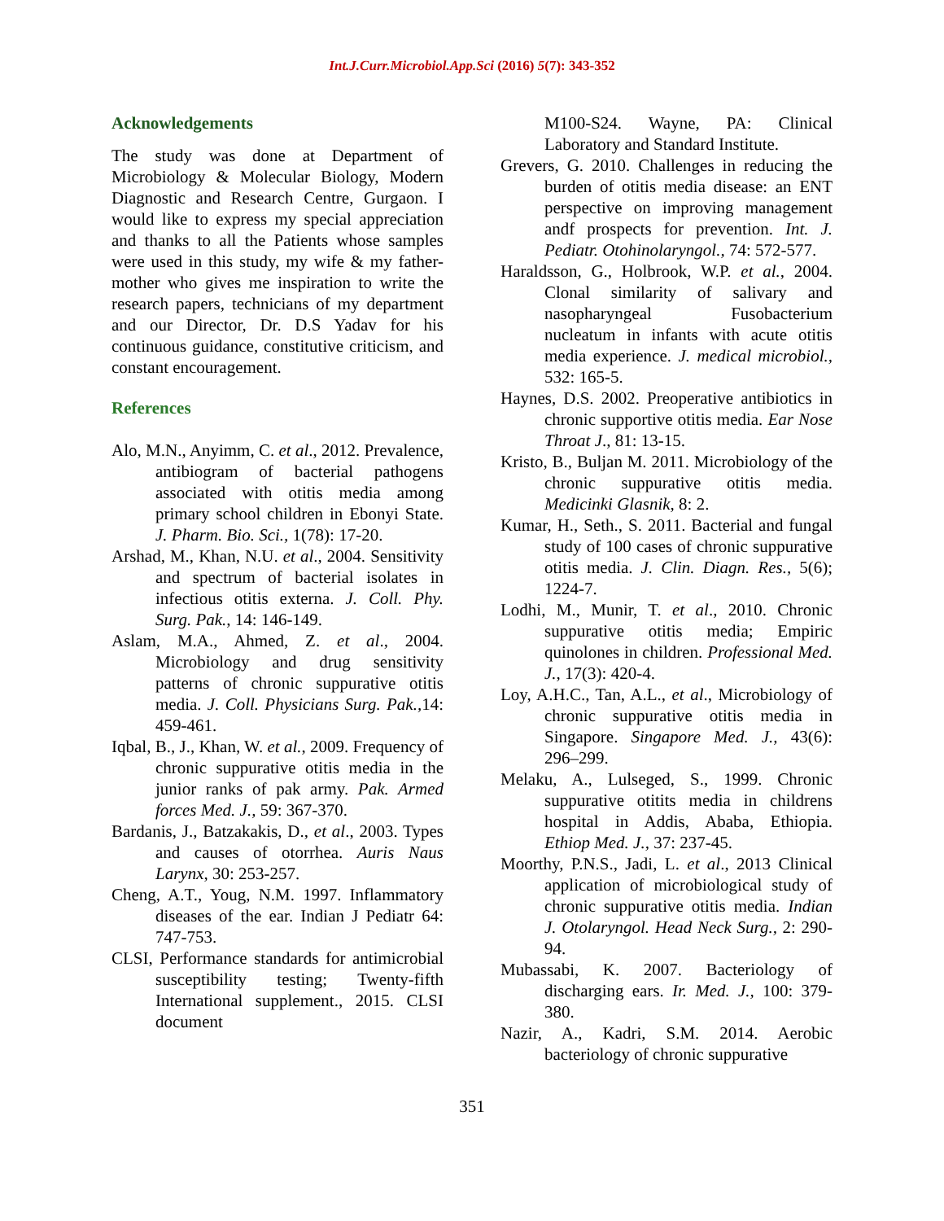Int.J.Curr.Microbiol.App.Sci (2016) 5(7): 343-352
Acknowledgements
The study was done at Department of Microbiology & Molecular Biology, Modern Diagnostic and Research Centre, Gurgaon. I would like to express my special appreciation and thanks to all the Patients whose samples were used in this study, my wife & my father-mother who gives me inspiration to write the research papers, technicians of my department and our Director, Dr. D.S Yadav for his continuous guidance, constitutive criticism, and constant encouragement.
References
Alo, M.N., Anyimm, C. et al., 2012. Prevalence, antibiogram of bacterial pathogens associated with otitis media among primary school children in Ebonyi State. J. Pharm. Bio. Sci., 1(78): 17-20.
Arshad, M., Khan, N.U. et al., 2004. Sensitivity and spectrum of bacterial isolates in infectious otitis externa. J. Coll. Phy. Surg. Pak., 14: 146-149.
Aslam, M.A., Ahmed, Z. et al., 2004. Microbiology and drug sensitivity patterns of chronic suppurative otitis media. J. Coll. Physicians Surg. Pak., 14: 459-461.
Iqbal, B., J., Khan, W. et al., 2009. Frequency of chronic suppurative otitis media in the junior ranks of pak army. Pak. Armed forces Med. J., 59: 367-370.
Bardanis, J., Batzakakis, D., et al., 2003. Types and causes of otorrhea. Auris Naus Larynx, 30: 253-257.
Cheng, A.T., Youg, N.M. 1997. Inflammatory diseases of the ear. Indian J Pediatr 64: 747-753.
CLSI, Performance standards for antimicrobial susceptibility testing; Twenty-fifth International supplement., 2015. CLSI document
M100-S24. Wayne, PA: Clinical Laboratory and Standard Institute.
Grevers, G. 2010. Challenges in reducing the burden of otitis media disease: an ENT perspective on improving management andf prospects for prevention. Int. J. Pediatr. Otohinolaryngol., 74: 572-577.
Haraldsson, G., Holbrook, W.P. et al., 2004. Clonal similarity of salivary and nasopharyngeal Fusobacterium nucleatum in infants with acute otitis media experience. J. medical microbiol., 532: 165-5.
Haynes, D.S. 2002. Preoperative antibiotics in chronic supportive otitis media. Ear Nose Throat J., 81: 13-15.
Kristo, B., Buljan M. 2011. Microbiology of the chronic suppurative otitis media. Medicinki Glasnik, 8: 2.
Kumar, H., Seth., S. 2011. Bacterial and fungal study of 100 cases of chronic suppurative otitis media. J. Clin. Diagn. Res., 5(6); 1224-7.
Lodhi, M., Munir, T. et al., 2010. Chronic suppurative otitis media; Empiric quinolones in children. Professional Med. J., 17(3): 420-4.
Loy, A.H.C., Tan, A.L., et al., Microbiology of chronic suppurative otitis media in Singapore. Singapore Med. J., 43(6): 296–299.
Melaku, A., Lulseged, S., 1999. Chronic suppurative otitits media in childrens hospital in Addis, Ababa, Ethiopia. Ethiop Med. J., 37: 237-45.
Moorthy, P.N.S., Jadi, L. et al., 2013 Clinical application of microbiological study of chronic suppurative otitis media. Indian J. Otolaryngol. Head Neck Surg., 2: 290-94.
Mubassabi, K. 2007. Bacteriology of discharging ears. Ir. Med. J., 100: 379-380.
Nazir, A., Kadri, S.M. 2014. Aerobic bacteriology of chronic suppurative
351